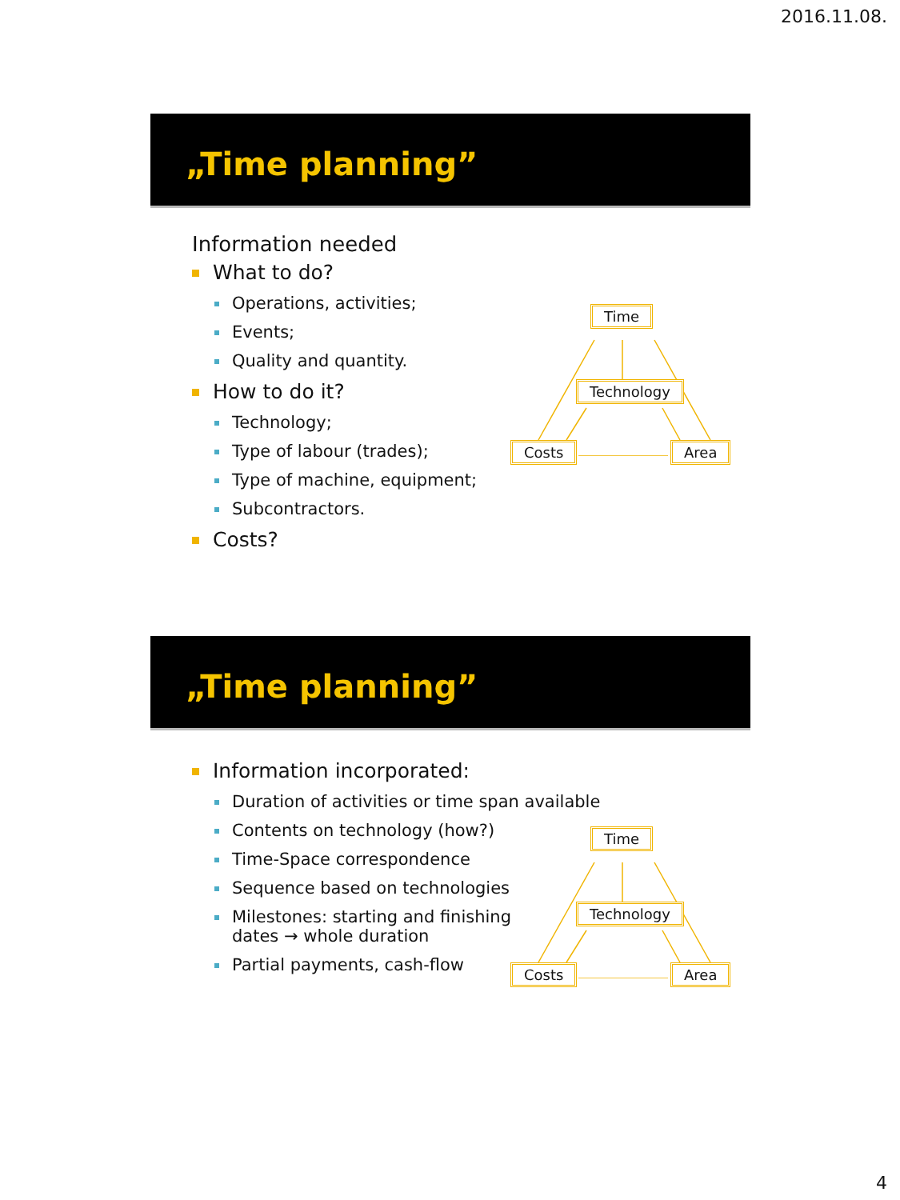2016.11.08.
„Time planning”
Information needed
What to do?
Operations, activities;
Events;
Quality and quantity.
How to do it?
Technology;
Type of labour (trades);
Type of machine, equipment;
Subcontractors.
Costs?
Time
Technology
Costs Area
„Time planning”
Information incorporated:
Duration of activities or time span available
Contents on technology (how?)
Time-Space correspondence
Sequence based on technologies
Milestones: starting and finishing
dates → whole duration
Partial payments, cash-flow
Time
Technology
Costs Area
4